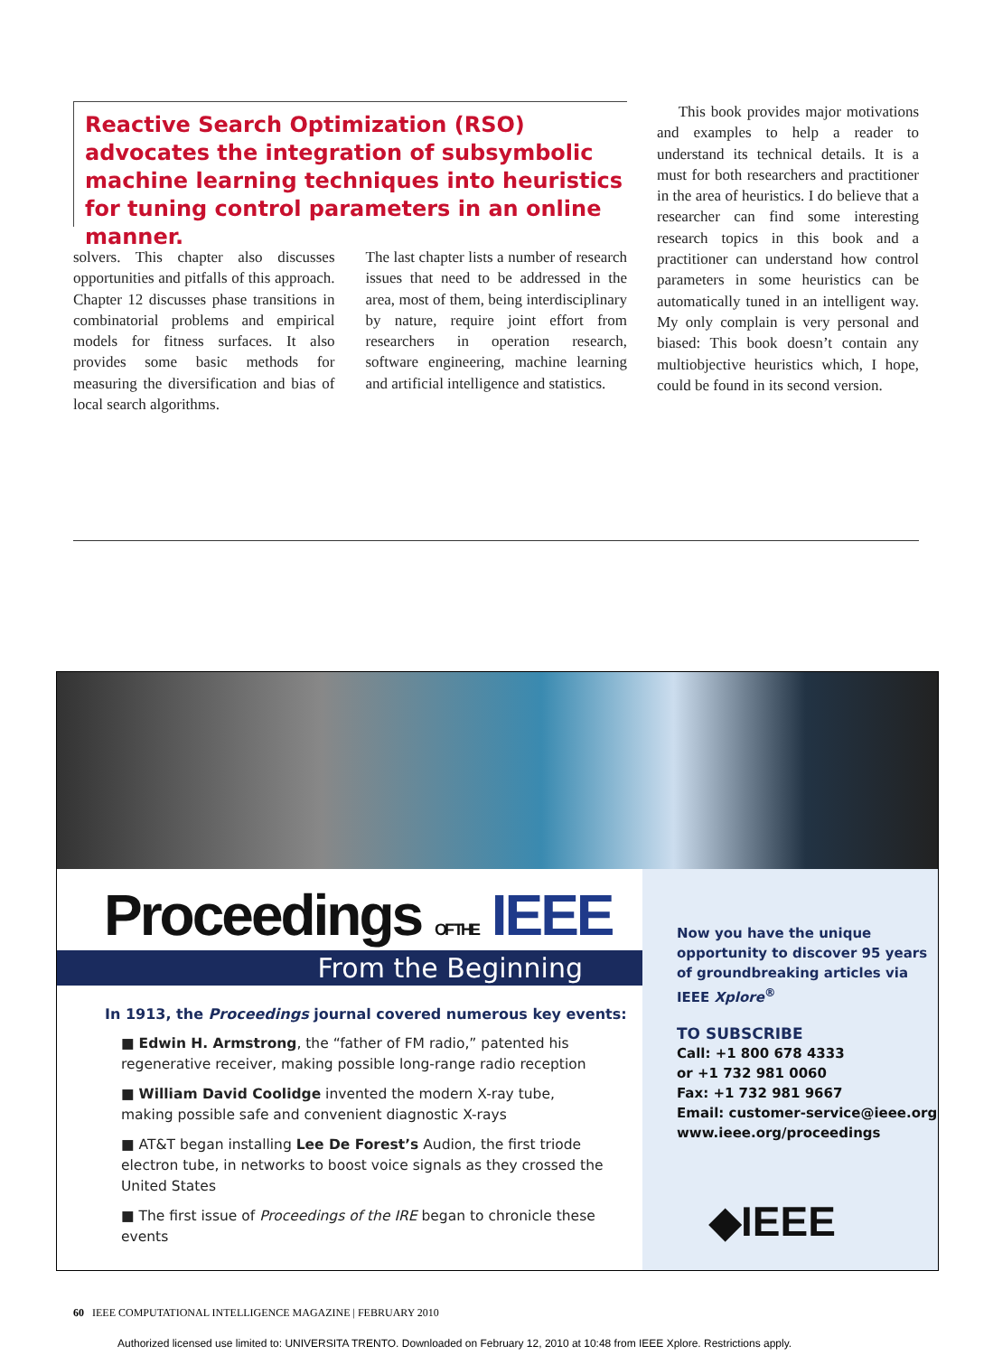Reactive Search Optimization (RSO) advocates the integration of subsymbolic machine learning techniques into heuristics for tuning control parameters in an online manner.
solvers. This chapter also discusses opportunities and pitfalls of this approach. Chapter 12 discusses phase transitions in combinatorial problems and empirical models for fitness surfaces. It also provides some basic methods for measuring the diversification and bias of local search algorithms.
The last chapter lists a number of research issues that need to be addressed in the area, most of them, being interdisciplinary by nature, require joint effort from researchers in operation research, software engineering, machine learning and artificial intelligence and statistics.
This book provides major motivations and examples to help a reader to understand its technical details. It is a must for both researchers and practitioner in the area of heuristics. I do believe that a researcher can find some interesting research topics in this book and a practitioner can understand how control parameters in some heuristics can be automatically tuned in an intelligent way. My only complain is very personal and biased: This book doesn’t contain any multiobjective heuristics which, I hope, could be found in its second version.
Proceedings OF THE IEEE
From the Beginning
In 1913, the Proceedings journal covered numerous key events:
■ Edwin H. Armstrong, the “father of FM radio,” patented his regenerative receiver, making possible long-range radio reception
■ William David Coolidge invented the modern X-ray tube, making possible safe and convenient diagnostic X-rays
■ AT&T began installing Lee De Forest’s Audion, the first triode electron tube, in networks to boost voice signals as they crossed the United States
■ The first issue of Proceedings of the IRE began to chronicle these events
Now you have the unique opportunity to discover 95 years of groundbreaking articles via IEEE Xplore<sup>®</sup>
TO SUBSCRIBE
Call: +1 800 678 4333
or +1 732 981 0060
Fax: +1 732 981 9667
Email: customer-service@ieee.org
www.ieee.org/proceedings
◆IEEE
60 IEEE COMPUTATIONAL INTELLIGENCE MAGAZINE | FEBRUARY 2010
Authorized licensed use limited to: UNIVERSITA TRENTO. Downloaded on February 12, 2010 at 10:48 from IEEE Xplore. Restrictions apply.